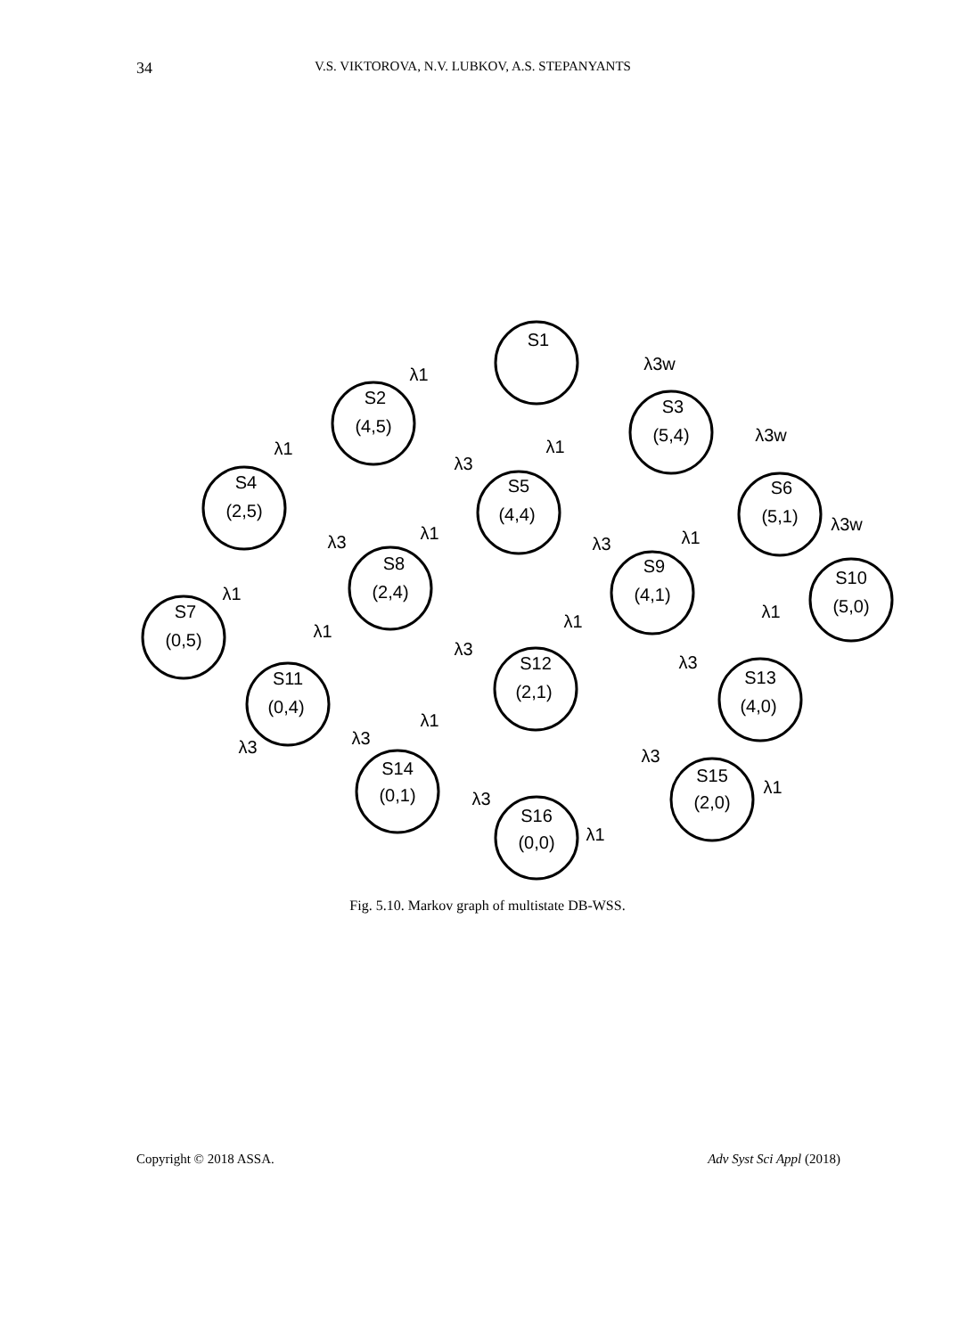34 V.S. VIKTOROVA, N.V. LUBKOV, A.S. STEPANYANTS
S1
S2
(4,5)
S3
(5,4)
S4
(2,5)
S5
(4,4)
S6
(5,1)
S7
(0,5)
S8
(2,4)
S9
(4,1)
S10
(5,0)
S11
(0,4)
S12
(2,1)
S13
(4,0)
S14
(0,1)
S15
(2,0)
S16
(0,0)
λ1
λ3w
λ1
λ3
λ1
λ3w
λ3
λ1
λ3
λ1
λ3w
λ1
λ1
λ1
λ1
λ3
λ3
λ3
λ1
λ3
λ3
λ1
λ3
λ1
Fig. 5.10. Markov graph of multistate DB-WSS.
Copyright © 2018 ASSA. Adv Syst Sci Appl (2018)